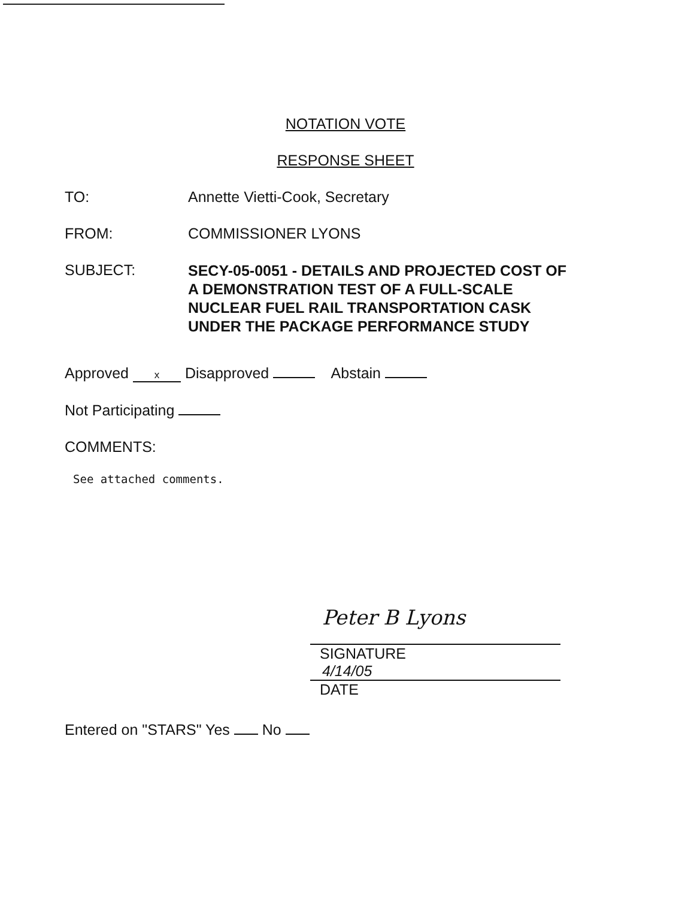NOTATION VOTE
RESPONSE SHEET
TO: Annette Vietti-Cook, Secretary
FROM: COMMISSIONER LYONS
SUBJECT:
SECY-05-0051 - DETAILS AND PROJECTED COST OF
A DEMONSTRATION TEST OF A FULL-SCALE
NUCLEAR FUEL RAIL TRANSPORTATION CASK
UNDER THE PACKAGE PERFORMANCE STUDY
Approved x Disapproved Abstain
Not Participating
COMMENTS:
See attached comments.
Peter B Lyons
SIGNATURE
4/14/05
DATE
Entered on "STARS" Yes No